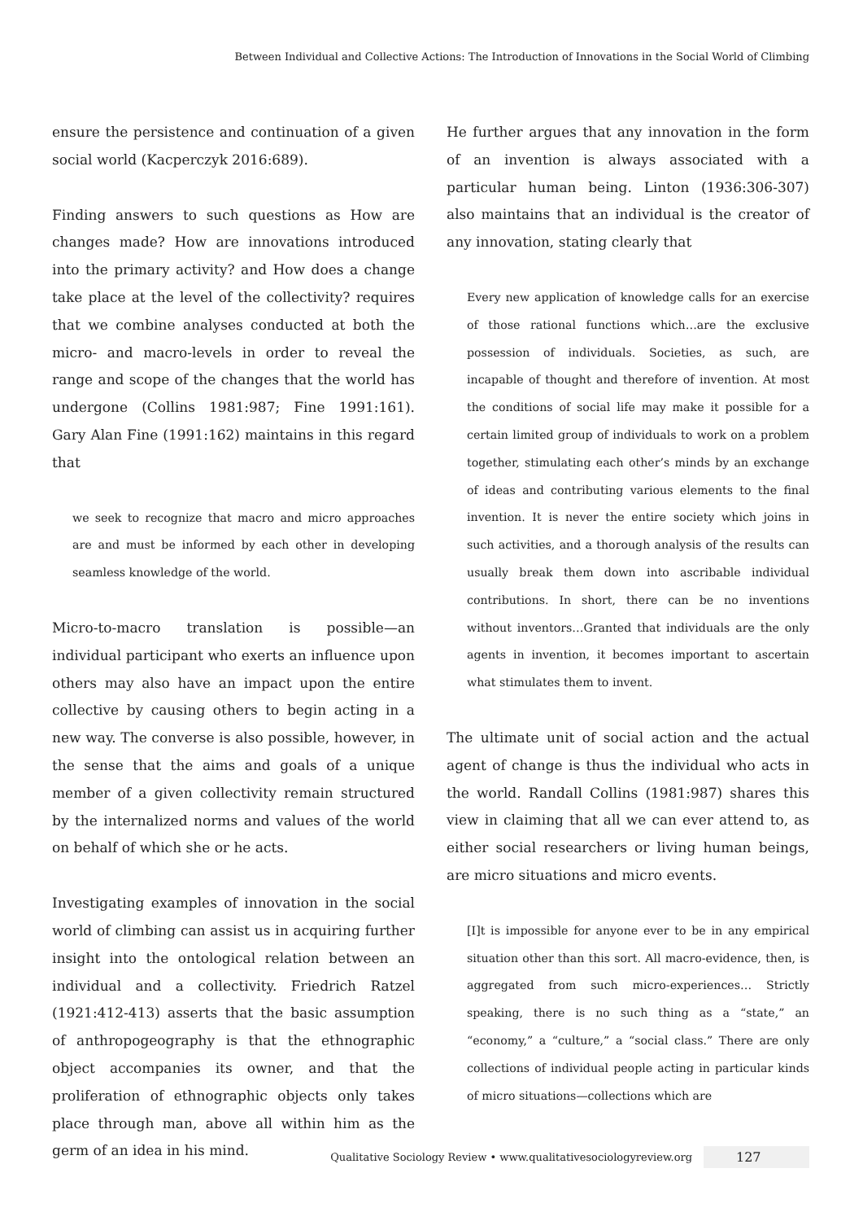Between Individual and Collective Actions: The Introduction of Innovations in the Social World of Climbing
ensure the persistence and continuation of a given social world (Kacperczyk 2016:689).
Finding answers to such questions as How are changes made? How are innovations introduced into the primary activity? and How does a change take place at the level of the collectivity? requires that we combine analyses conducted at both the micro- and macro-levels in order to reveal the range and scope of the changes that the world has undergone (Collins 1981:987; Fine 1991:161). Gary Alan Fine (1991:162) maintains in this regard that
we seek to recognize that macro and micro approaches are and must be informed by each other in developing seamless knowledge of the world.
Micro-to-macro translation is possible—an individual participant who exerts an influence upon others may also have an impact upon the entire collective by causing others to begin acting in a new way. The converse is also possible, however, in the sense that the aims and goals of a unique member of a given collectivity remain structured by the internalized norms and values of the world on behalf of which she or he acts.
Investigating examples of innovation in the social world of climbing can assist us in acquiring further insight into the ontological relation between an individual and a collectivity. Friedrich Ratzel (1921:412-413) asserts that the basic assumption of anthropogeography is that the ethnographic object accompanies its owner, and that the proliferation of ethnographic objects only takes place through man, above all within him as the germ of an idea in his mind.
He further argues that any innovation in the form of an invention is always associated with a particular human being. Linton (1936:306-307) also maintains that an individual is the creator of any innovation, stating clearly that
Every new application of knowledge calls for an exercise of those rational functions which…are the exclusive possession of individuals. Societies, as such, are incapable of thought and therefore of invention. At most the conditions of social life may make it possible for a certain limited group of individuals to work on a problem together, stimulating each other’s minds by an exchange of ideas and contributing various elements to the final invention. It is never the entire society which joins in such activities, and a thorough analysis of the results can usually break them down into ascribable individual contributions. In short, there can be no inventions without inventors…Granted that individuals are the only agents in invention, it becomes important to ascertain what stimulates them to invent.
The ultimate unit of social action and the actual agent of change is thus the individual who acts in the world. Randall Collins (1981:987) shares this view in claiming that all we can ever attend to, as either social researchers or living human beings, are micro situations and micro events.
[I]t is impossible for anyone ever to be in any empirical situation other than this sort. All macro-evidence, then, is aggregated from such micro-experiences… Strictly speaking, there is no such thing as a “state,” an “economy,” a “culture,” a “social class.” There are only collections of individual people acting in particular kinds of micro situations—collections which are
Qualitative Sociology Review • www.qualitativesociologyreview.org 127